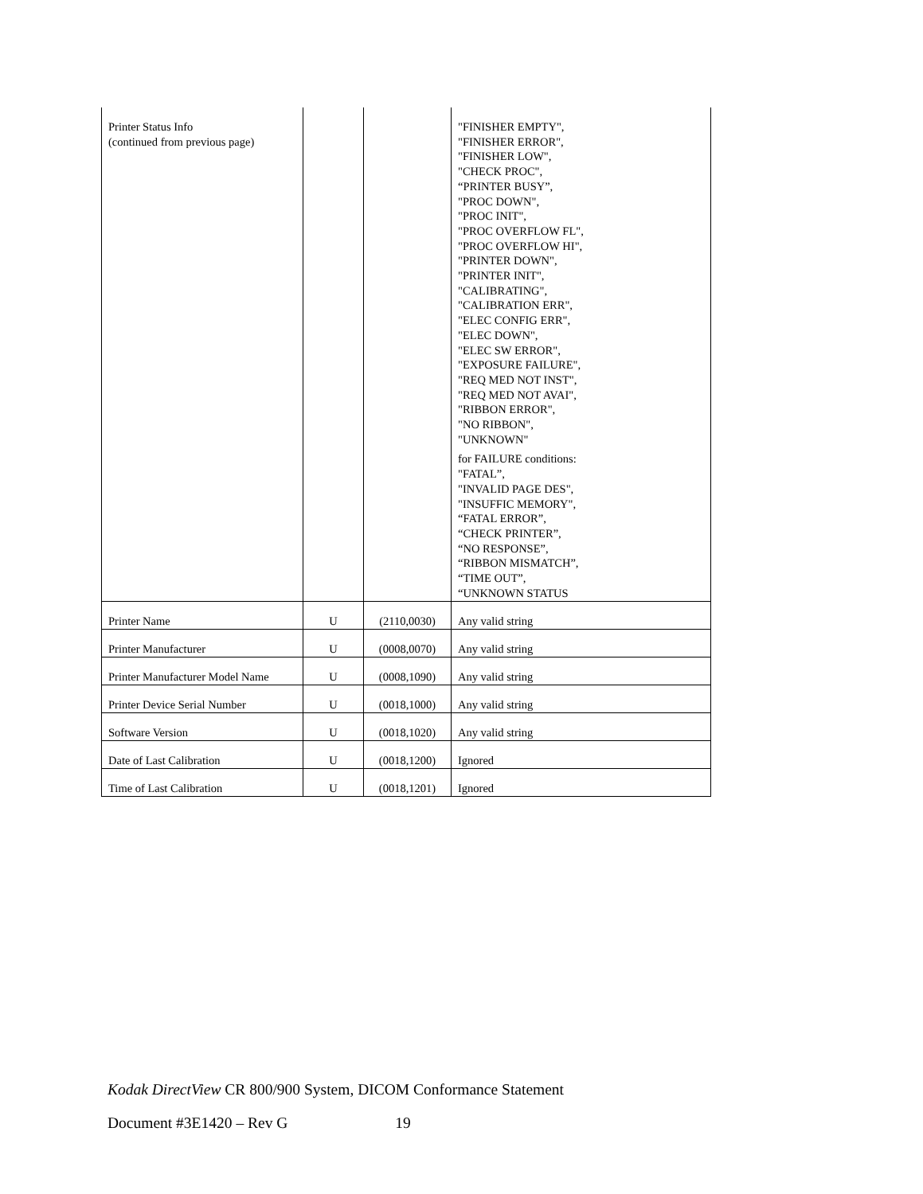| Printer Status Info (continued from previous page) | | | "FINISHER EMPTY", "FINISHER ERROR", "FINISHER LOW", "CHECK PROC", “PRINTER BUSY”, "PROC DOWN", "PROC INIT", "PROC OVERFLOW FL", "PROC OVERFLOW HI", "PRINTER DOWN", "PRINTER INIT", "CALIBRATING", "CALIBRATION ERR", "ELEC CONFIG ERR", "ELEC DOWN", "ELEC SW ERROR", "EXPOSURE FAILURE", "REQ MED NOT INST", "REQ MED NOT AVAI", "RIBBON ERROR", "NO RIBBON", "UNKNOWN" for FAILURE conditions: "FATAL”, "INVALID PAGE DES", "INSUFFIC MEMORY", “FATAL ERROR”, “CHECK PRINTER”, “NO RESPONSE”, “RIBBON MISMATCH”, “TIME OUT”, “UNKNOWN STATUS |
| Printer Name | U | (2110,0030) | Any valid string |
| Printer Manufacturer | U | (0008,0070) | Any valid string |
| Printer Manufacturer Model Name | U | (0008,1090) | Any valid string |
| Printer Device Serial Number | U | (0018,1000) | Any valid string |
| Software Version | U | (0018,1020) | Any valid string |
| Date of Last Calibration | U | (0018,1200) | Ignored |
| Time of Last Calibration | U | (0018,1201) | Ignored |
Kodak DirectView CR 800/900 System, DICOM Conformance Statement
Document #3E1420 – Rev G 19